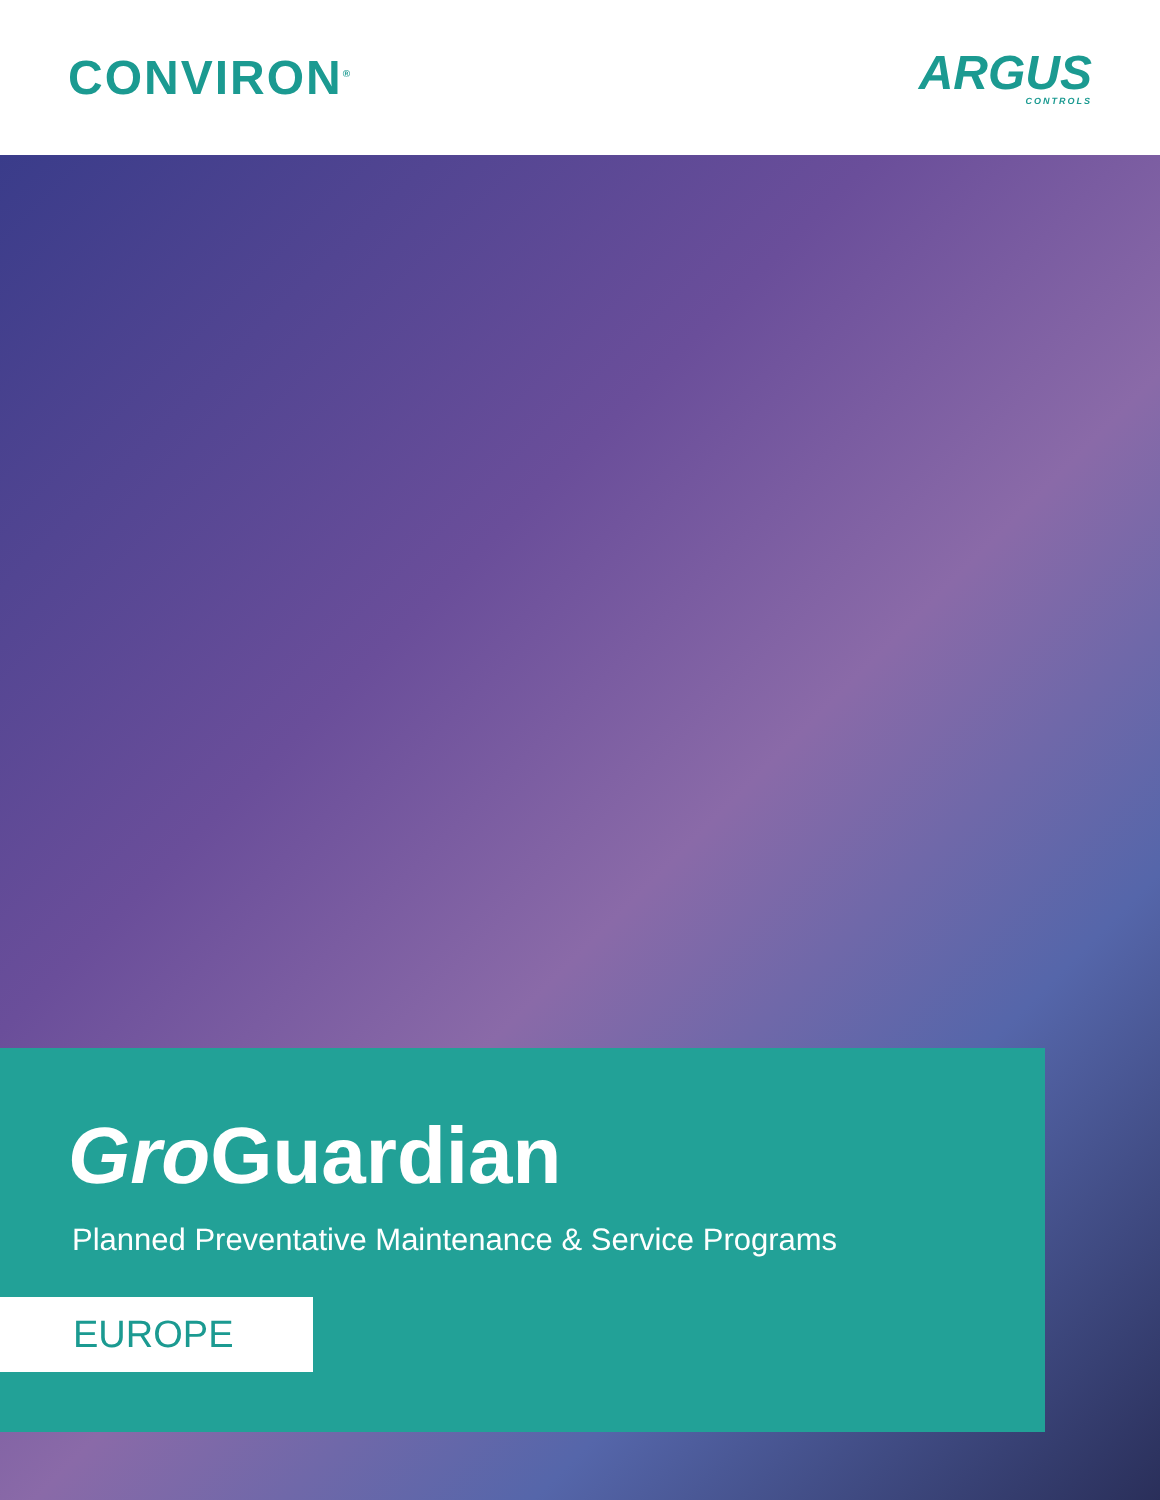CONVIRON<sup>®</sup>
ARGUS
CONTROLS
Gro Guardian
Planned Preventative Maintenance & Service Programs
EUROPE